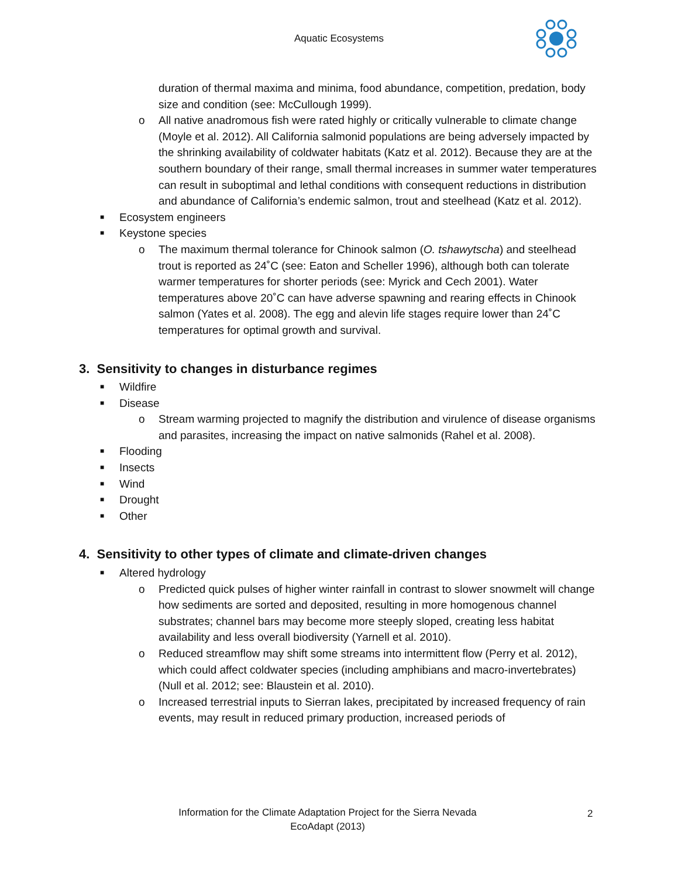Aquatic Ecosystems
duration of thermal maxima and minima, food abundance, competition, predation, body size and condition (see: McCullough 1999).
o All native anadromous fish were rated highly or critically vulnerable to climate change (Moyle et al. 2012). All California salmonid populations are being adversely impacted by the shrinking availability of coldwater habitats (Katz et al. 2012). Because they are at the southern boundary of their range, small thermal increases in summer water temperatures can result in suboptimal and lethal conditions with consequent reductions in distribution and abundance of California’s endemic salmon, trout and steelhead (Katz et al. 2012).
■ Ecosystem engineers
■ Keystone species
o The maximum thermal tolerance for Chinook salmon (O. tshawytscha) and steelhead trout is reported as 24˚C (see: Eaton and Scheller 1996), although both can tolerate warmer temperatures for shorter periods (see: Myrick and Cech 2001). Water temperatures above 20˚C can have adverse spawning and rearing effects in Chinook salmon (Yates et al. 2008). The egg and alevin life stages require lower than 24˚C temperatures for optimal growth and survival.
3. Sensitivity to changes in disturbance regimes
■ Wildfire
■ Disease
o Stream warming projected to magnify the distribution and virulence of disease organisms and parasites, increasing the impact on native salmonids (Rahel et al. 2008).
■ Flooding
■ Insects
■ Wind
■ Drought
■ Other
4. Sensitivity to other types of climate and climate-driven changes
■ Altered hydrology
o Predicted quick pulses of higher winter rainfall in contrast to slower snowmelt will change how sediments are sorted and deposited, resulting in more homogenous channel substrates; channel bars may become more steeply sloped, creating less habitat availability and less overall biodiversity (Yarnell et al. 2010).
o Reduced streamflow may shift some streams into intermittent flow (Perry et al. 2012), which could affect coldwater species (including amphibians and macro-invertebrates) (Null et al. 2012; see: Blaustein et al. 2010).
o Increased terrestrial inputs to Sierran lakes, precipitated by increased frequency of rain events, may result in reduced primary production, increased periods of
Information for the Climate Adaptation Project for the Sierra Nevada
EcoAdapt (2013)
2